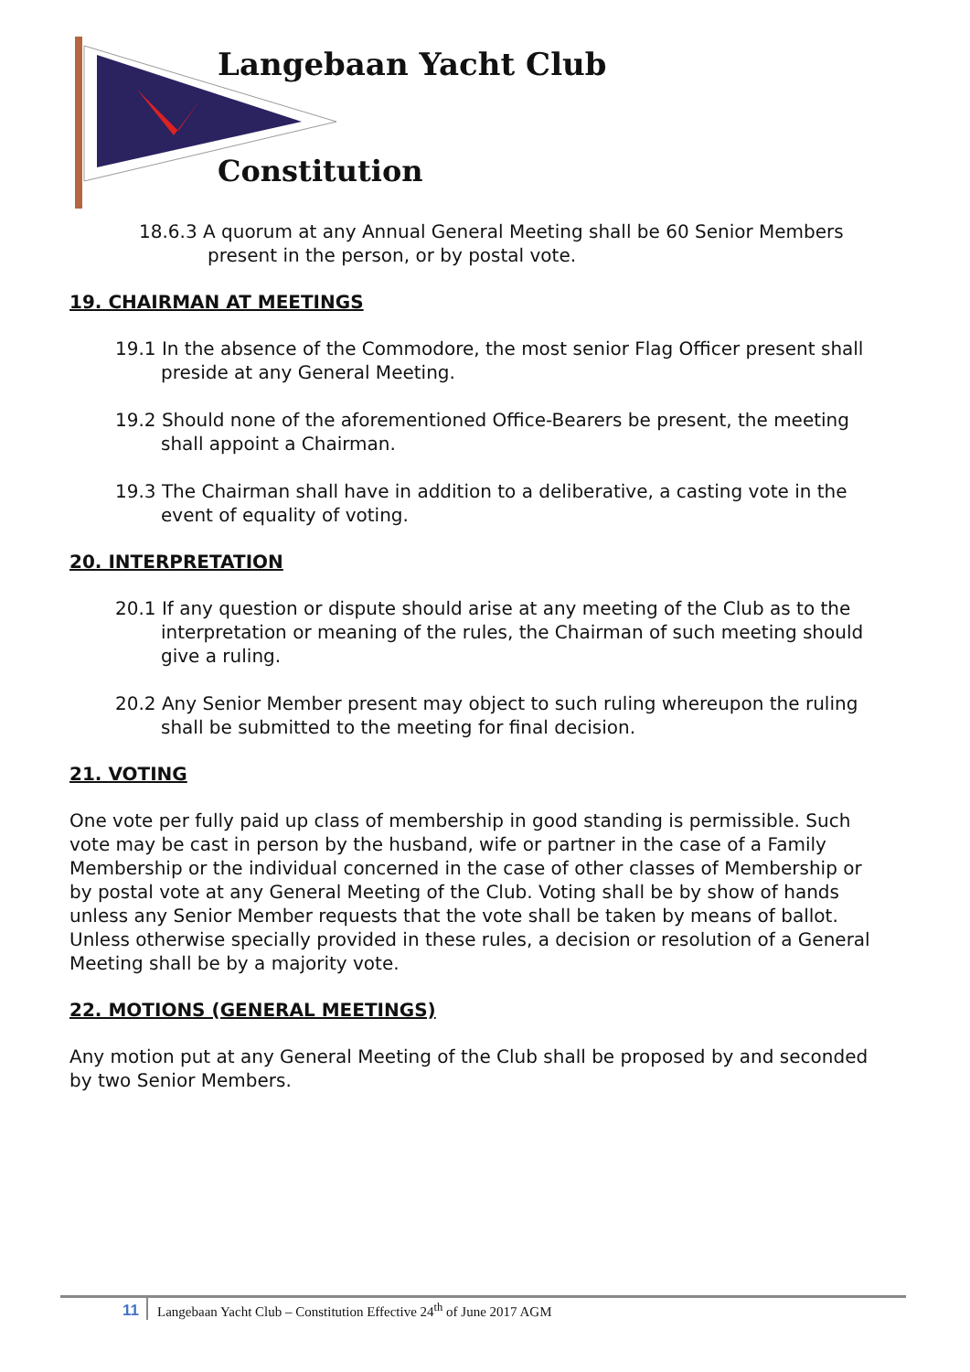Langebaan Yacht Club
Constitution
18.6.3 A quorum at any Annual General Meeting shall be 60 Senior Members present in the person, or by postal vote.
19. CHAIRMAN AT MEETINGS
19.1 In the absence of the Commodore, the most senior Flag Officer present shall preside at any General Meeting.
19.2 Should none of the aforementioned Office-Bearers be present, the meeting shall appoint a Chairman.
19.3 The Chairman shall have in addition to a deliberative, a casting vote in the event of equality of voting.
20. INTERPRETATION
20.1 If any question or dispute should arise at any meeting of the Club as to the interpretation or meaning of the rules, the Chairman of such meeting should give a ruling.
20.2 Any Senior Member present may object to such ruling whereupon the ruling shall be submitted to the meeting for final decision.
21. VOTING
One vote per fully paid up class of membership in good standing is permissible. Such vote may be cast in person by the husband, wife or partner in the case of a Family Membership or the individual concerned in the case of other classes of Membership or by postal vote at any General Meeting of the Club. Voting shall be by show of hands unless any Senior Member requests that the vote shall be taken by means of ballot. Unless otherwise specially provided in these rules, a decision or resolution of a General Meeting shall be by a majority vote.
22. MOTIONS (GENERAL MEETINGS)
Any motion put at any General Meeting of the Club shall be proposed by and seconded by two Senior Members.
11 Langebaan Yacht Club – Constitution Effective 24<sup>th</sup> of June 2017 AGM